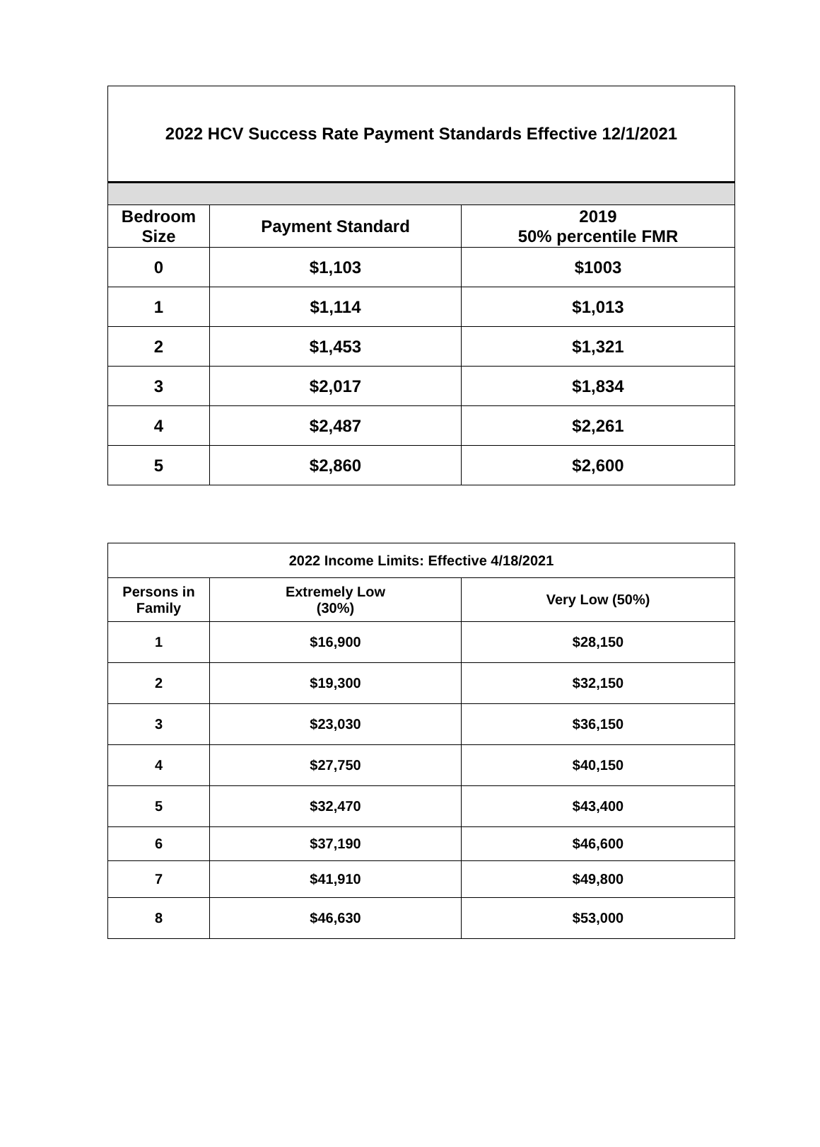| 2022 HCV Success Rate Payment Standards Effective 12/1/2021 | | |
| --- | --- | --- |
| Bedroom Size | Payment Standard | 2019 50% percentile FMR |
| 0 | $1,103 | $1003 |
| 1 | $1,114 | $1,013 |
| 2 | $1,453 | $1,321 |
| 3 | $2,017 | $1,834 |
| 4 | $2,487 | $2,261 |
| 5 | $2,860 | $2,600 |
| 2022 Income Limits: Effective 4/18/2021 | | |
| --- | --- | --- |
| Persons in Family | Extremely Low (30%) | Very Low (50%) |
| 1 | $16,900 | $28,150 |
| 2 | $19,300 | $32,150 |
| 3 | $23,030 | $36,150 |
| 4 | $27,750 | $40,150 |
| 5 | $32,470 | $43,400 |
| 6 | $37,190 | $46,600 |
| 7 | $41,910 | $49,800 |
| 8 | $46,630 | $53,000 |